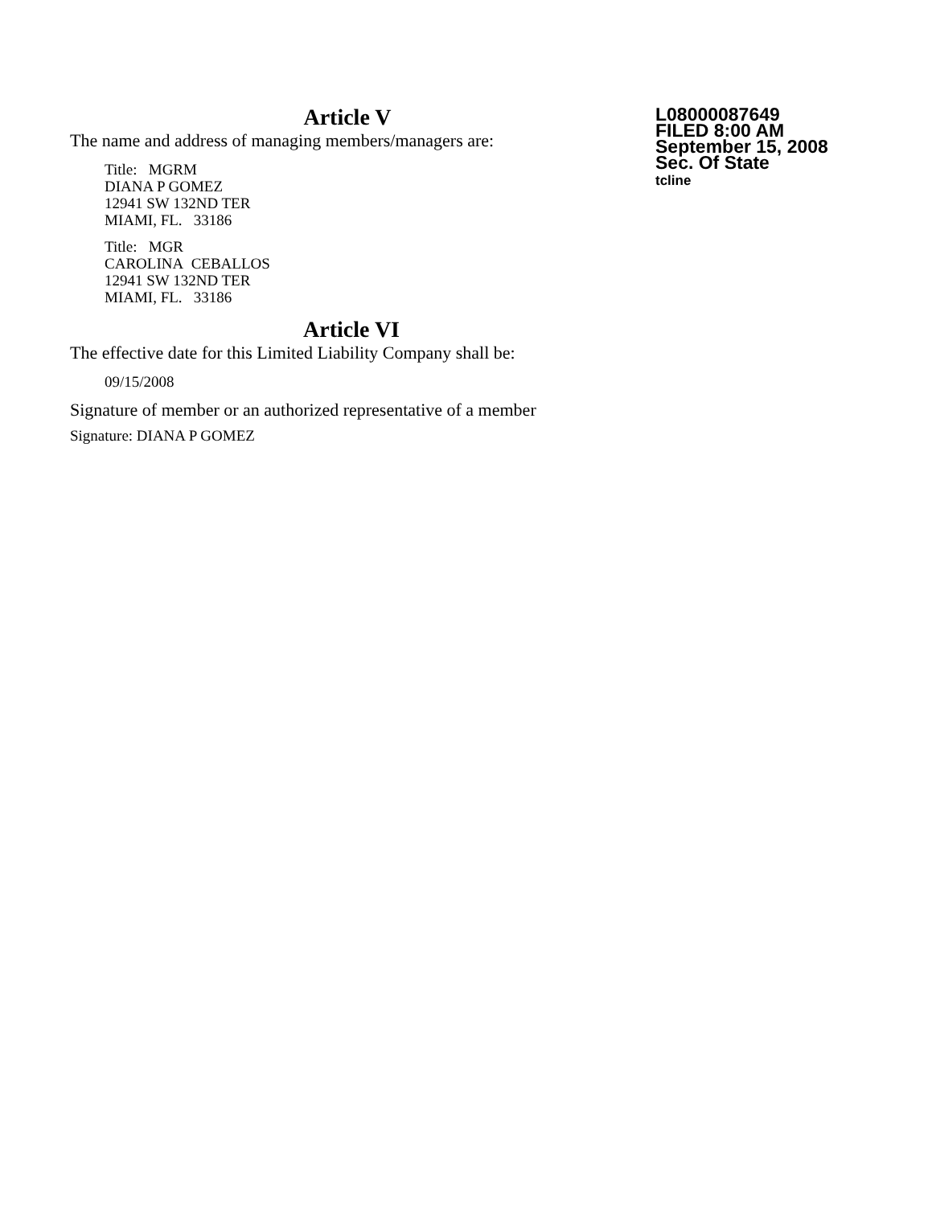L08000087649
FILED 8:00 AM
September 15, 2008
Sec. Of State
tcline
Article V
The name and address of managing members/managers are:
Title: MGRM
DIANA P GOMEZ
12941 SW 132ND TER
MIAMI, FL. 33186
Title: MGR
CAROLINA CEBALLOS
12941 SW 132ND TER
MIAMI, FL. 33186
Article VI
The effective date for this Limited Liability Company shall be:
09/15/2008
Signature of member or an authorized representative of a member
Signature: DIANA P GOMEZ